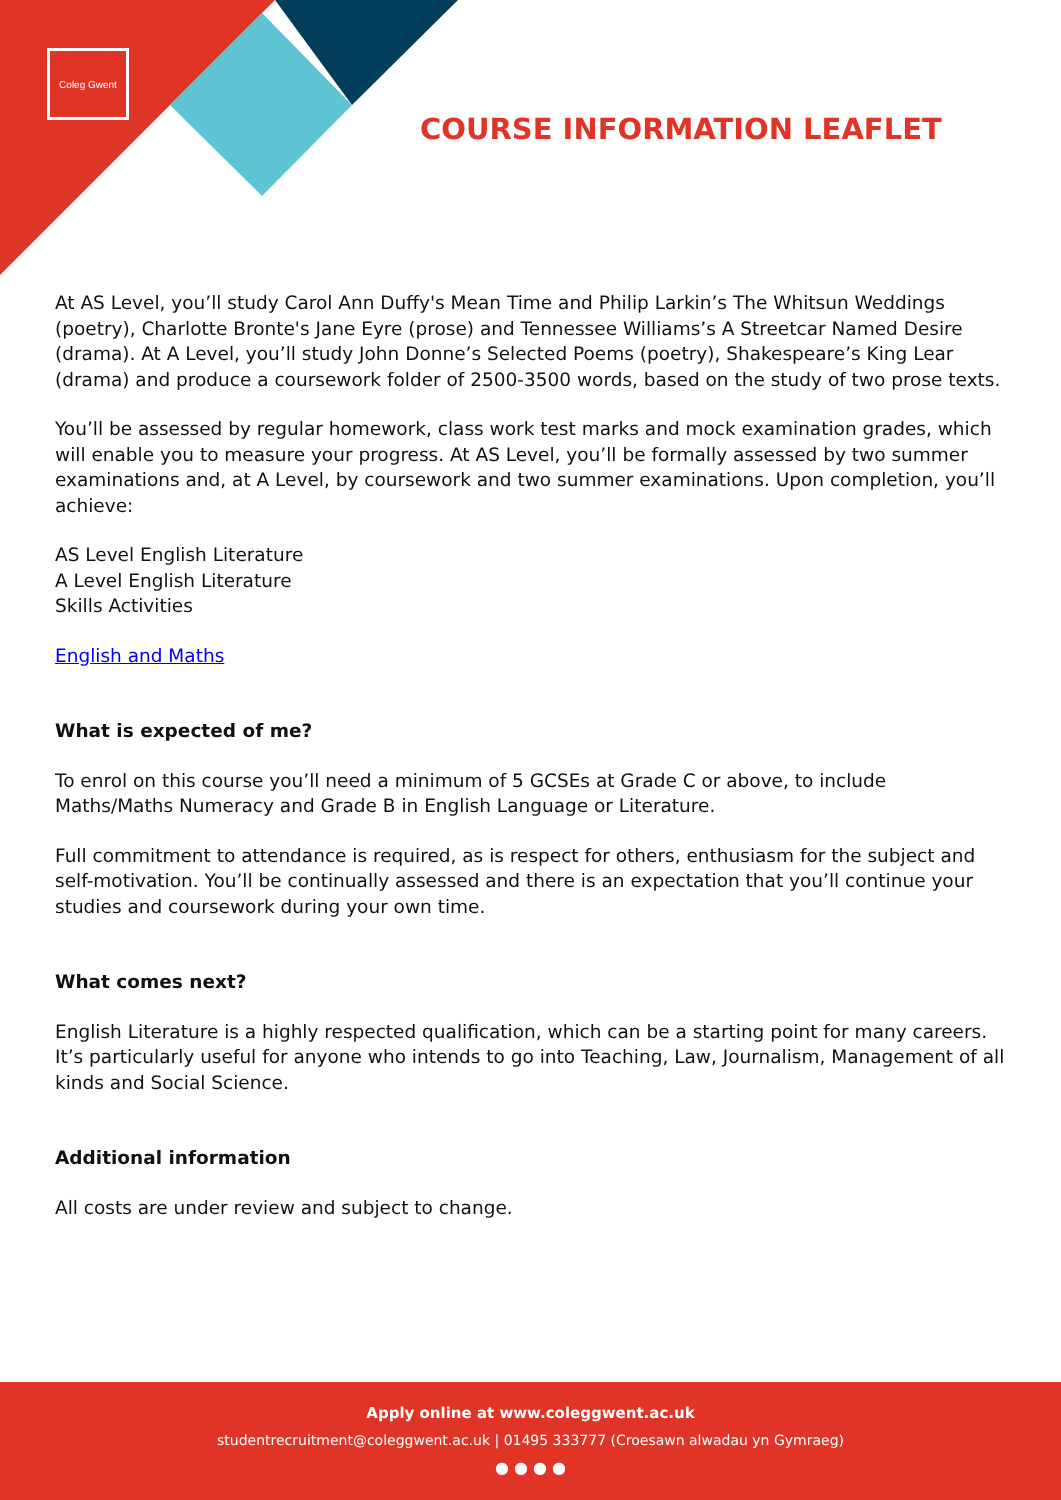Coleg Gwent
COURSE INFORMATION LEAFLET
At AS Level, you’ll study Carol Ann Duffy's Mean Time and Philip Larkin’s The Whitsun Weddings (poetry), Charlotte Bronte's Jane Eyre (prose) and Tennessee Williams’s A Streetcar Named Desire (drama). At A Level, you’ll study John Donne’s Selected Poems (poetry), Shakespeare’s King Lear (drama) and produce a coursework folder of 2500-3500 words, based on the study of two prose texts.
You’ll be assessed by regular homework, class work test marks and mock examination grades, which will enable you to measure your progress. At AS Level, you’ll be formally assessed by two summer examinations and, at A Level, by coursework and two summer examinations. Upon completion, you’ll achieve:
AS Level English Literature
A Level English Literature
Skills Activities
English and Maths
What is expected of me?
To enrol on this course you’ll need a minimum of 5 GCSEs at Grade C or above, to include Maths/Maths Numeracy and Grade B in English Language or Literature.
Full commitment to attendance is required, as is respect for others, enthusiasm for the subject and self-motivation. You’ll be continually assessed and there is an expectation that you’ll continue your studies and coursework during your own time.
What comes next?
English Literature is a highly respected qualification, which can be a starting point for many careers. It’s particularly useful for anyone who intends to go into Teaching, Law, Journalism, Management of all kinds and Social Science.
Additional information
All costs are under review and subject to change.
Apply online at www.coleggwent.ac.uk
studentrecruitment@coleggwent.ac.uk | 01495 333777 (Croesawn alwadau yn Gymraeg)
● ● ● ●